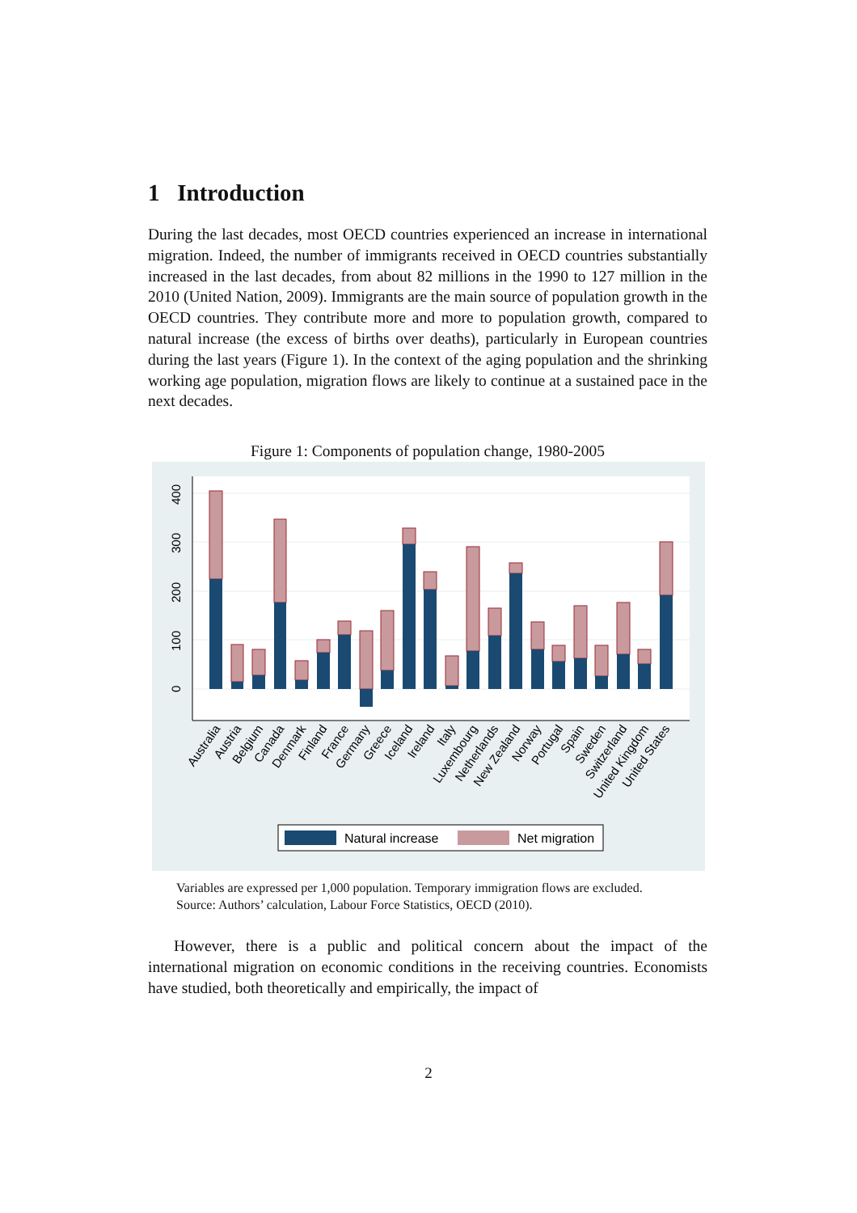1 Introduction
During the last decades, most OECD countries experienced an increase in international migration. Indeed, the number of immigrants received in OECD countries substantially increased in the last decades, from about 82 millions in the 1990 to 127 million in the 2010 (United Nation, 2009). Immigrants are the main source of population growth in the OECD countries. They contribute more and more to population growth, compared to natural increase (the excess of births over deaths), particularly in European countries during the last years (Figure 1). In the context of the aging population and the shrinking working age population, migration flows are likely to continue at a sustained pace in the next decades.
Figure 1: Components of population change, 1980-2005
0
100
200
300
400
Australia
Austria
Belgium
Canada
Denmark
Finland
France
Germany
Greece
Iceland
Ireland
Italy
Luxembourg
Netherlands
New Zealand
Norway
Portugal
Spain
Sweden
Switzerland
United Kingdom
United States
Natural increase
Net migration
Variables are expressed per 1,000 population. Temporary immigration flows are excluded. Source: Authors’ calculation, Labour Force Statistics, OECD (2010).
However, there is a public and political concern about the impact of the international migration on economic conditions in the receiving countries. Economists have studied, both theoretically and empirically, the impact of
2